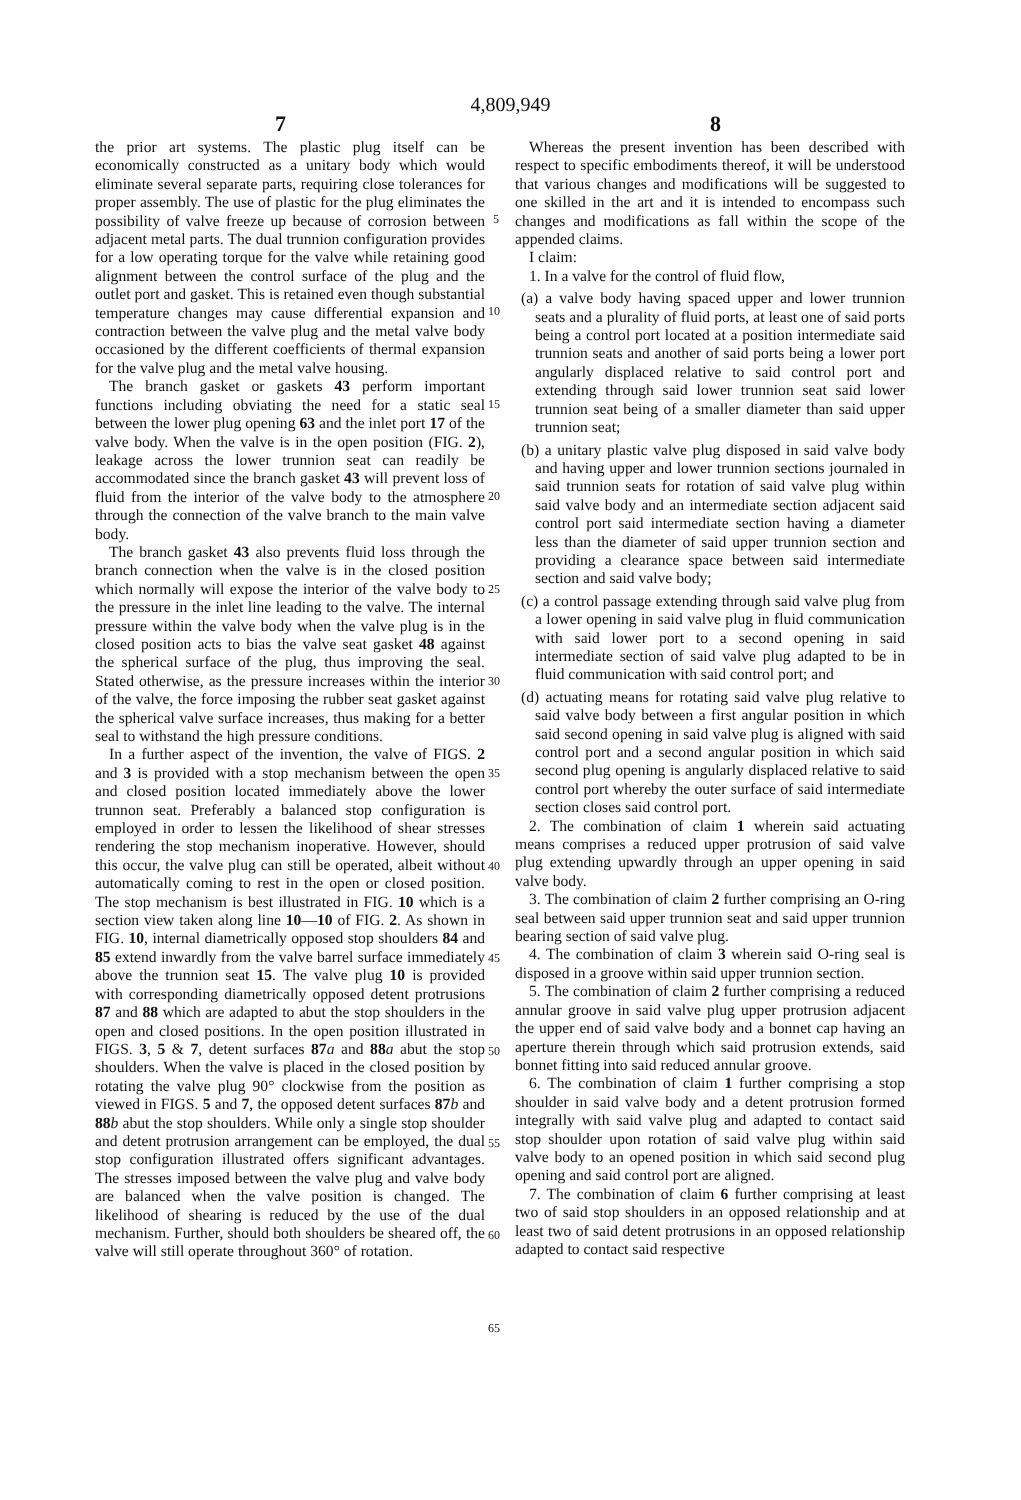4,809,949
7 8
the prior art systems. The plastic plug itself can be economically constructed as a unitary body which would eliminate several separate parts, requiring close tolerances for proper assembly. The use of plastic for the plug eliminates the possibility of valve freeze up because of corrosion between adjacent metal parts. The dual trunnion configuration provides for a low operating torque for the valve while retaining good alignment between the control surface of the plug and the outlet port and gasket. This is retained even though substantial temperature changes may cause differential expansion and contraction between the valve plug and the metal valve body occasioned by the different coefficients of thermal expansion for the valve plug and the metal valve housing.
The branch gasket or gaskets 43 perform important functions including obviating the need for a static seal between the lower plug opening 63 and the inlet port 17 of the valve body. When the valve is in the open position (FIG. 2), leakage across the lower trunnion seat can readily be accommodated since the branch gasket 43 will prevent loss of fluid from the interior of the valve body to the atmosphere through the connection of the valve branch to the main valve body.
The branch gasket 43 also prevents fluid loss through the branch connection when the valve is in the closed position which normally will expose the interior of the valve body to the pressure in the inlet line leading to the valve. The internal pressure within the valve body when the valve plug is in the closed position acts to bias the valve seat gasket 48 against the spherical surface of the plug, thus improving the seal. Stated otherwise, as the pressure increases within the interior of the valve, the force imposing the rubber seat gasket against the spherical valve surface increases, thus making for a better seal to withstand the high pressure conditions.
In a further aspect of the invention, the valve of FIGS. 2 and 3 is provided with a stop mechanism between the open and closed position located immediately above the lower trunnon seat. Preferably a balanced stop configuration is employed in order to lessen the likelihood of shear stresses rendering the stop mechanism inoperative. However, should this occur, the valve plug can still be operated, albeit without automatically coming to rest in the open or closed position. The stop mechanism is best illustrated in FIG. 10 which is a section view taken along line 10—10 of FIG. 2. As shown in FIG. 10, internal diametrically opposed stop shoulders 84 and 85 extend inwardly from the valve barrel surface immediately above the trunnion seat 15. The valve plug 10 is provided with corresponding diametrically opposed detent protrusions 87 and 88 which are adapted to abut the stop shoulders in the open and closed positions. In the open position illustrated in FIGS. 3, 5 & 7, detent surfaces 87 a and 88 a abut the stop shoulders. When the valve is placed in the closed position by rotating the valve plug 90° clockwise from the position as viewed in FIGS. 5 and 7, the opposed detent surfaces 87 b and 88 b abut the stop shoulders. While only a single stop shoulder and detent protrusion arrangement can be employed, the dual stop configuration illustrated offers significant advantages. The stresses imposed between the valve plug and valve body are balanced when the valve position is changed. The likelihood of shearing is reduced by the use of the dual mechanism. Further, should both shoulders be sheared off, the valve will still operate throughout 360° of rotation.
5
10
15
20
25
30
35
40
45
50
55
60
65
Whereas the present invention has been described with respect to specific embodiments thereof, it will be understood that various changes and modifications will be suggested to one skilled in the art and it is intended to encompass such changes and modifications as fall within the scope of the appended claims.
I claim:
1. In a valve for the control of fluid flow,
(a) a valve body having spaced upper and lower trunnion seats and a plurality of fluid ports, at least one of said ports being a control port located at a position intermediate said trunnion seats and another of said ports being a lower port angularly displaced relative to said control port and extending through said lower trunnion seat said lower trunnion seat being of a smaller diameter than said upper trunnion seat;
(b) a unitary plastic valve plug disposed in said valve body and having upper and lower trunnion sections journaled in said trunnion seats for rotation of said valve plug within said valve body and an intermediate section adjacent said control port said intermediate section having a diameter less than the diameter of said upper trunnion section and providing a clearance space between said intermediate section and said valve body;
(c) a control passage extending through said valve plug from a lower opening in said valve plug in fluid communication with said lower port to a second opening in said intermediate section of said valve plug adapted to be in fluid communication with said control port; and
(d) actuating means for rotating said valve plug relative to said valve body between a first angular position in which said second opening in said valve plug is aligned with said control port and a second angular position in which said second plug opening is angularly displaced relative to said control port whereby the outer surface of said intermediate section closes said control port.
2. The combination of claim 1 wherein said actuating means comprises a reduced upper protrusion of said valve plug extending upwardly through an upper opening in said valve body.
3. The combination of claim 2 further comprising an O-ring seal between said upper trunnion seat and said upper trunnion bearing section of said valve plug.
4. The combination of claim 3 wherein said O-ring seal is disposed in a groove within said upper trunnion section.
5. The combination of claim 2 further comprising a reduced annular groove in said valve plug upper protrusion adjacent the upper end of said valve body and a bonnet cap having an aperture therein through which said protrusion extends, said bonnet fitting into said reduced annular groove.
6. The combination of claim 1 further comprising a stop shoulder in said valve body and a detent protrusion formed integrally with said valve plug and adapted to contact said stop shoulder upon rotation of said valve plug within said valve body to an opened position in which said second plug opening and said control port are aligned.
7. The combination of claim 6 further comprising at least two of said stop shoulders in an opposed relationship and at least two of said detent protrusions in an opposed relationship adapted to contact said respective